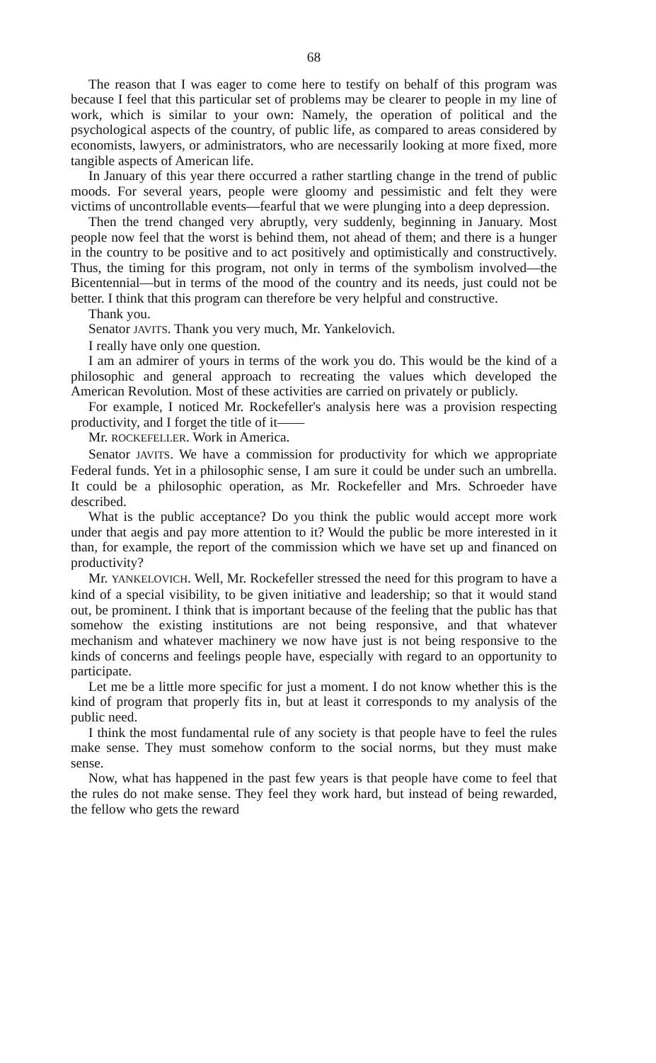68
The reason that I was eager to come here to testify on behalf of this program was because I feel that this particular set of problems may be clearer to people in my line of work, which is similar to your own: Namely, the operation of political and the psychological aspects of the country, of public life, as compared to areas considered by economists, lawyers, or administrators, who are necessarily looking at more fixed, more tangible aspects of American life.
In January of this year there occurred a rather startling change in the trend of public moods. For several years, people were gloomy and pessimistic and felt they were victims of uncontrollable events—fearful that we were plunging into a deep depression.
Then the trend changed very abruptly, very suddenly, beginning in January. Most people now feel that the worst is behind them, not ahead of them; and there is a hunger in the country to be positive and to act positively and optimistically and constructively. Thus, the timing for this program, not only in terms of the symbolism involved—the Bicentennial—but in terms of the mood of the country and its needs, just could not be better. I think that this program can therefore be very helpful and constructive.
Thank you.
Senator JAVITS. Thank you very much, Mr. Yankelovich.
I really have only one question.
I am an admirer of yours in terms of the work you do. This would be the kind of a philosophic and general approach to recreating the values which developed the American Revolution. Most of these activities are carried on privately or publicly.
For example, I noticed Mr. Rockefeller's analysis here was a provision respecting productivity, and I forget the title of it——
Mr. ROCKEFELLER. Work in America.
Senator JAVITS. We have a commission for productivity for which we appropriate Federal funds. Yet in a philosophic sense, I am sure it could be under such an umbrella. It could be a philosophic operation, as Mr. Rockefeller and Mrs. Schroeder have described.
What is the public acceptance? Do you think the public would accept more work under that aegis and pay more attention to it? Would the public be more interested in it than, for example, the report of the commission which we have set up and financed on productivity?
Mr. YANKELOVICH. Well, Mr. Rockefeller stressed the need for this program to have a kind of a special visibility, to be given initiative and leadership; so that it would stand out, be prominent. I think that is important because of the feeling that the public has that somehow the existing institutions are not being responsive, and that whatever mechanism and whatever machinery we now have just is not being responsive to the kinds of concerns and feelings people have, especially with regard to an opportunity to participate.
Let me be a little more specific for just a moment. I do not know whether this is the kind of program that properly fits in, but at least it corresponds to my analysis of the public need.
I think the most fundamental rule of any society is that people have to feel the rules make sense. They must somehow conform to the social norms, but they must make sense.
Now, what has happened in the past few years is that people have come to feel that the rules do not make sense. They feel they work hard, but instead of being rewarded, the fellow who gets the reward